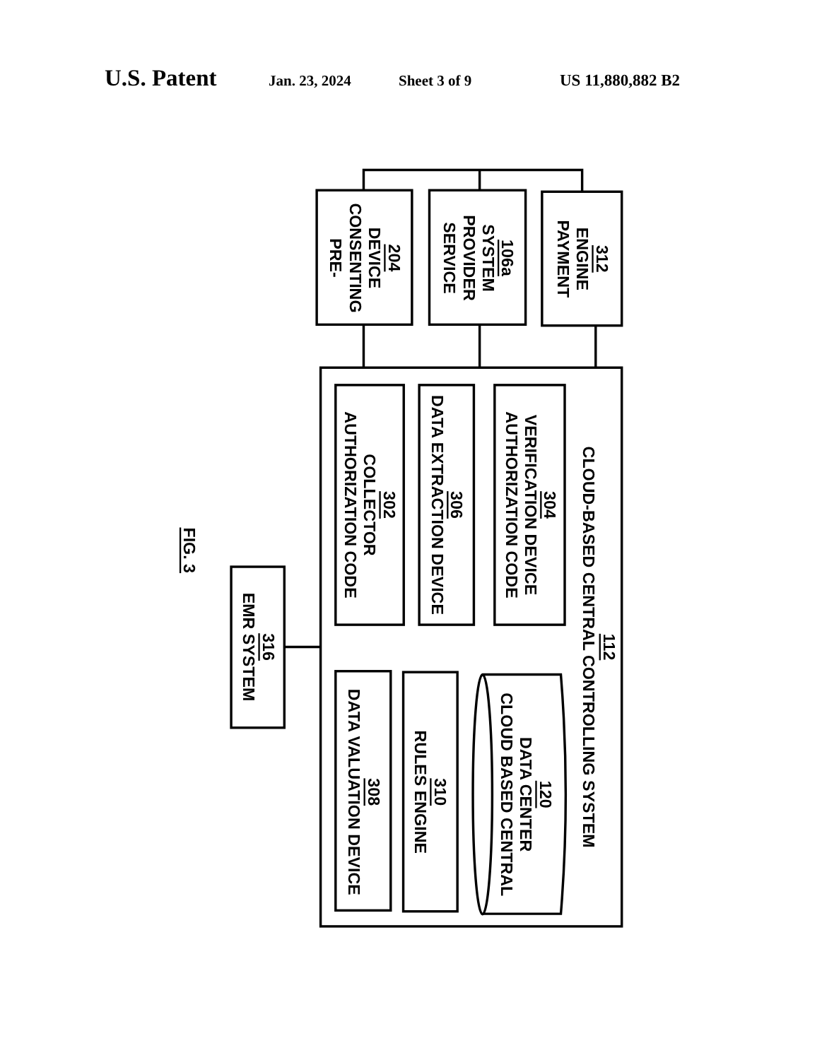U.S. Patent Jan. 23, 2024 Sheet 3 of 9 US 11,880,882 B2
FIG. 3
EMR SYSTEM
316
PRE-
CONSENTING
DEVICE
204
SERVICE
PROVIDER
SYSTEM
106a
PAYMENT
ENGINE
312
AUTHORIZATION CODE
COLLECTOR
302
DATA EXTRACTION DEVICE
306
AUTHORIZATION CODE
VERIFICATION DEVICE
304
DATA VALUATION DEVICE
308
RULES ENGINE
310
CLOUD BASED CENTRAL
DATA CENTER
120
CLOUD-BASED CENTRAL CONTROLLING SYSTEM
112